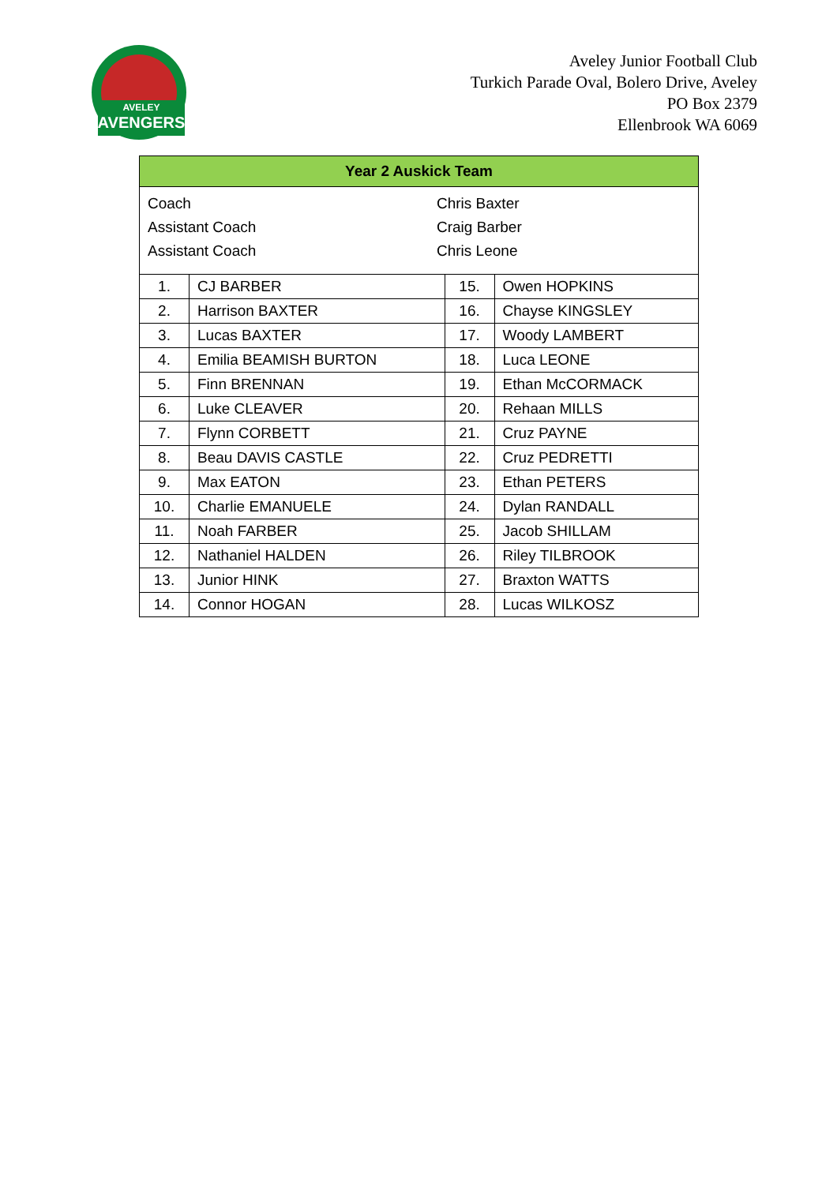AVELEY
AVENGERS
Aveley Junior Football Club
Turkich Parade Oval, Bolero Drive, Aveley
PO Box 2379
Ellenbrook WA 6069
| Year 2 Auskick Team | | | |
| --- | --- | --- | --- |
| / Coach / Chris Baxter / / Assistant Coach / Craig Barber / / Assistant Coach / Chris Leone / | | | |
| 1. | CJ BARBER | 15. | Owen HOPKINS |
| 2. | Harrison BAXTER | 16. | Chayse KINGSLEY |
| 3. | Lucas BAXTER | 17. | Woody LAMBERT |
| 4. | Emilia BEAMISH BURTON | 18. | Luca LEONE |
| 5. | Finn BRENNAN | 19. | Ethan McCORMACK |
| 6. | Luke CLEAVER | 20. | Rehaan MILLS |
| 7. | Flynn CORBETT | 21. | Cruz PAYNE |
| 8. | Beau DAVIS CASTLE | 22. | Cruz PEDRETTI |
| 9. | Max EATON | 23. | Ethan PETERS |
| 10. | Charlie EMANUELE | 24. | Dylan RANDALL |
| 11. | Noah FARBER | 25. | Jacob SHILLAM |
| 12. | Nathaniel HALDEN | 26. | Riley TILBROOK |
| 13. | Junior HINK | 27. | Braxton WATTS |
| 14. | Connor HOGAN | 28. | Lucas WILKOSZ |